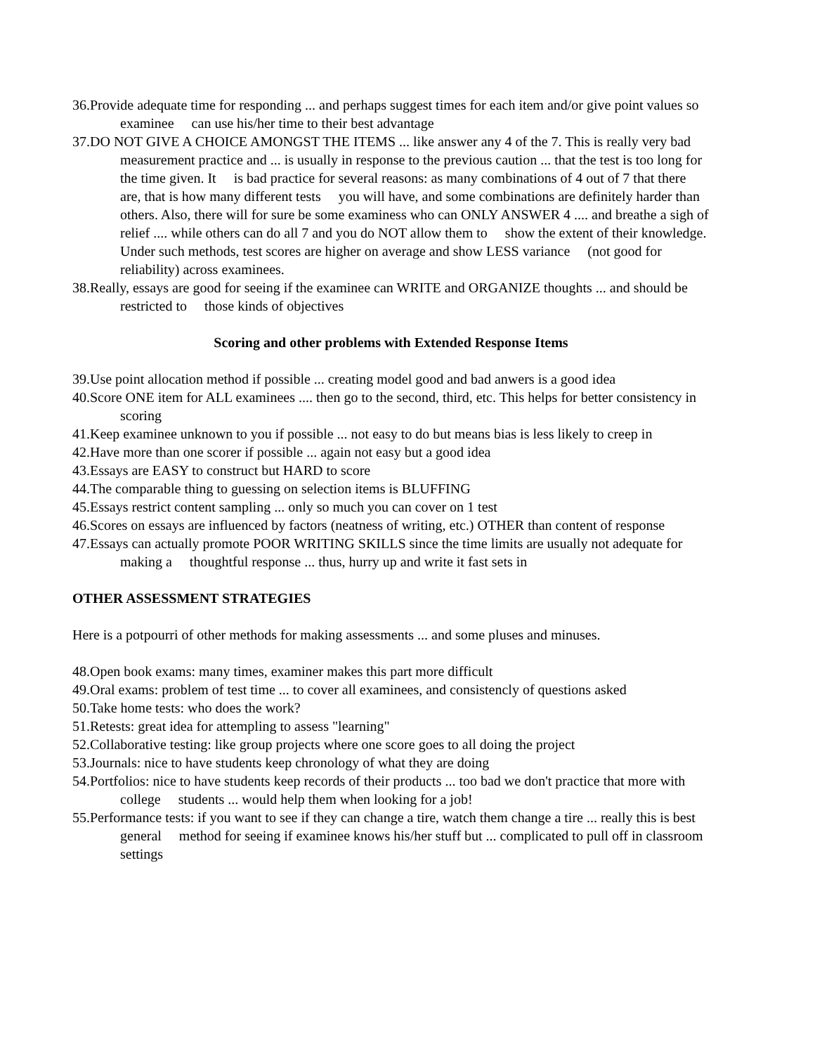36.Provide adequate time for responding ... and perhaps suggest times for each item and/or give point values so examinee can use his/her time to their best advantage
37.DO NOT GIVE A CHOICE AMONGST THE ITEMS ... like answer any 4 of the 7. This is really very bad measurement practice and ... is usually in response to the previous caution ... that the test is too long for the time given. It is bad practice for several reasons: as many combinations of 4 out of 7 that there are, that is how many different tests you will have, and some combinations are definitely harder than others. Also, there will for sure be some examiness who can ONLY ANSWER 4 .... and breathe a sigh of relief .... while others can do all 7 and you do NOT allow them to show the extent of their knowledge. Under such methods, test scores are higher on average and show LESS variance (not good for reliability) across examinees.
38.Really, essays are good for seeing if the examinee can WRITE and ORGANIZE thoughts ... and should be restricted to those kinds of objectives
Scoring and other problems with Extended Response Items
39.Use point allocation method if possible ... creating model good and bad anwers is a good idea
40.Score ONE item for ALL examinees .... then go to the second, third, etc. This helps for better consistency in scoring
41.Keep examinee unknown to you if possible ... not easy to do but means bias is less likely to creep in
42.Have more than one scorer if possible ... again not easy but a good idea
43.Essays are EASY to construct but HARD to score
44.The comparable thing to guessing on selection items is BLUFFING
45.Essays restrict content sampling ... only so much you can cover on 1 test
46.Scores on essays are influenced by factors (neatness of writing, etc.) OTHER than content of response
47.Essays can actually promote POOR WRITING SKILLS since the time limits are usually not adequate for making a thoughtful response ... thus, hurry up and write it fast sets in
OTHER ASSESSMENT STRATEGIES
Here is a potpourri of other methods for making assessments ... and some pluses and minuses.
48.Open book exams: many times, examiner makes this part more difficult
49.Oral exams: problem of test time ... to cover all examinees, and consistencly of questions asked
50.Take home tests: who does the work?
51.Retests: great idea for attempling to assess "learning"
52.Collaborative testing: like group projects where one score goes to all doing the project
53.Journals: nice to have students keep chronology of what they are doing
54.Portfolios: nice to have students keep records of their products ... too bad we don't practice that more with college students ... would help them when looking for a job!
55.Performance tests: if you want to see if they can change a tire, watch them change a tire ... really this is best general method for seeing if examinee knows his/her stuff but ... complicated to pull off in classroom settings